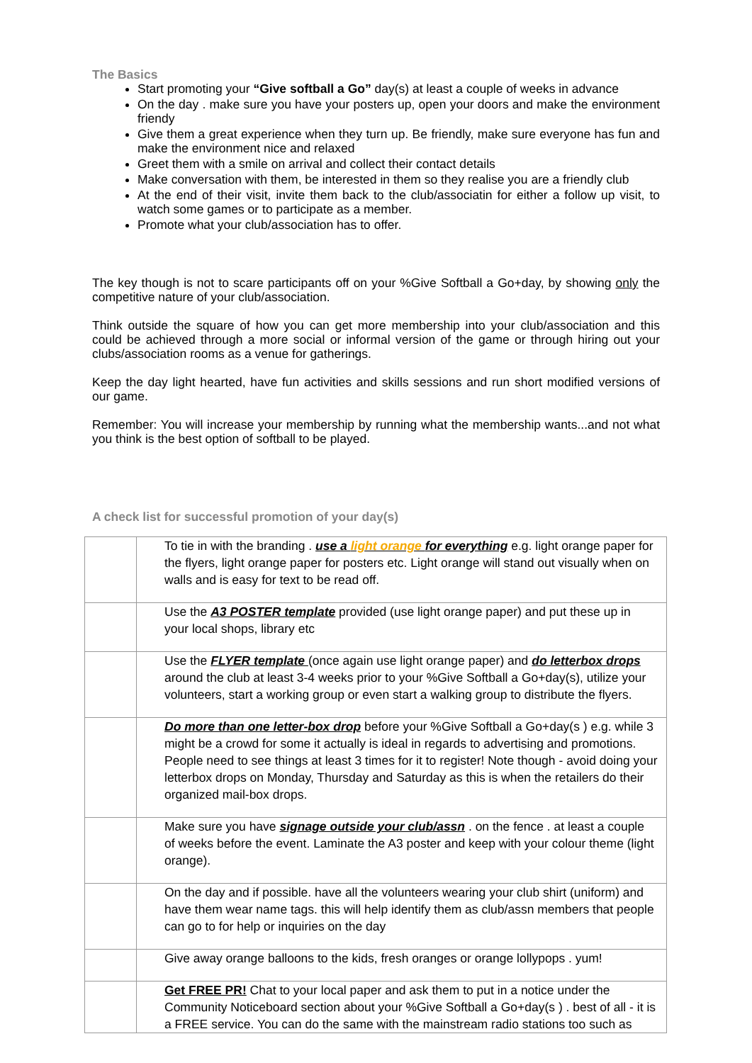The Basics
Start promoting your “Give softball a Go” day(s) at least a couple of weeks in advance
On the day . make sure you have your posters up, open your doors and make the environment friendy
Give them a great experience when they turn up. Be friendly, make sure everyone has fun and make the environment nice and relaxed
Greet them with a smile on arrival and collect their contact details
Make conversation with them, be interested in them so they realise you are a friendly club
At the end of their visit, invite them back to the club/associatin for either a follow up visit, to watch some games or to participate as a member.
Promote what your club/association has to offer.
The key though is not to scare participants off on your %Give Softball a Go+day, by showing only the competitive nature of your club/association.
Think outside the square of how you can get more membership into your club/association and this could be achieved through a more social or informal version of the game or through hiring out your clubs/association rooms as a venue for gatherings.
Keep the day light hearted, have fun activities and skills sessions and run short modified versions of our game.
Remember: You will increase your membership by running what the membership wants...and not what you think is the best option of softball to be played.
A check list for successful promotion of your day(s)
| | To tie in with the branding . use a light orange for everything e.g. light orange paper for the flyers, light orange paper for posters etc. Light orange will stand out visually when on walls and is easy for text to be read off. |
| | Use the A3 POSTER template provided (use light orange paper) and put these up in your local shops, library etc |
| | Use the FLYER template (once again use light orange paper) and do letterbox drops around the club at least 3-4 weeks prior to your %Give Softball a Go+day(s), utilize your volunteers, start a working group or even start a walking group to distribute the flyers. |
| | Do more than one letter-box drop before your %Give Softball a Go+day(s ) e.g. while 3 might be a crowd for some it actually is ideal in regards to advertising and promotions. People need to see things at least 3 times for it to register! Note though - avoid doing your letterbox drops on Monday, Thursday and Saturday as this is when the retailers do their organized mail-box drops. |
| | Make sure you have signage outside your club/assn . on the fence . at least a couple of weeks before the event. Laminate the A3 poster and keep with your colour theme (light orange). |
| | On the day and if possible. have all the volunteers wearing your club shirt (uniform) and have them wear name tags. this will help identify them as club/assn members that people can go to for help or inquiries on the day |
| | Give away orange balloons to the kids, fresh oranges or orange lollypops . yum! |
| | Get FREE PR! Chat to your local paper and ask them to put in a notice under the Community Noticeboard section about your %Give Softball a Go+day(s ) . best of all - it is a FREE service. You can do the same with the mainstream radio stations too such as |